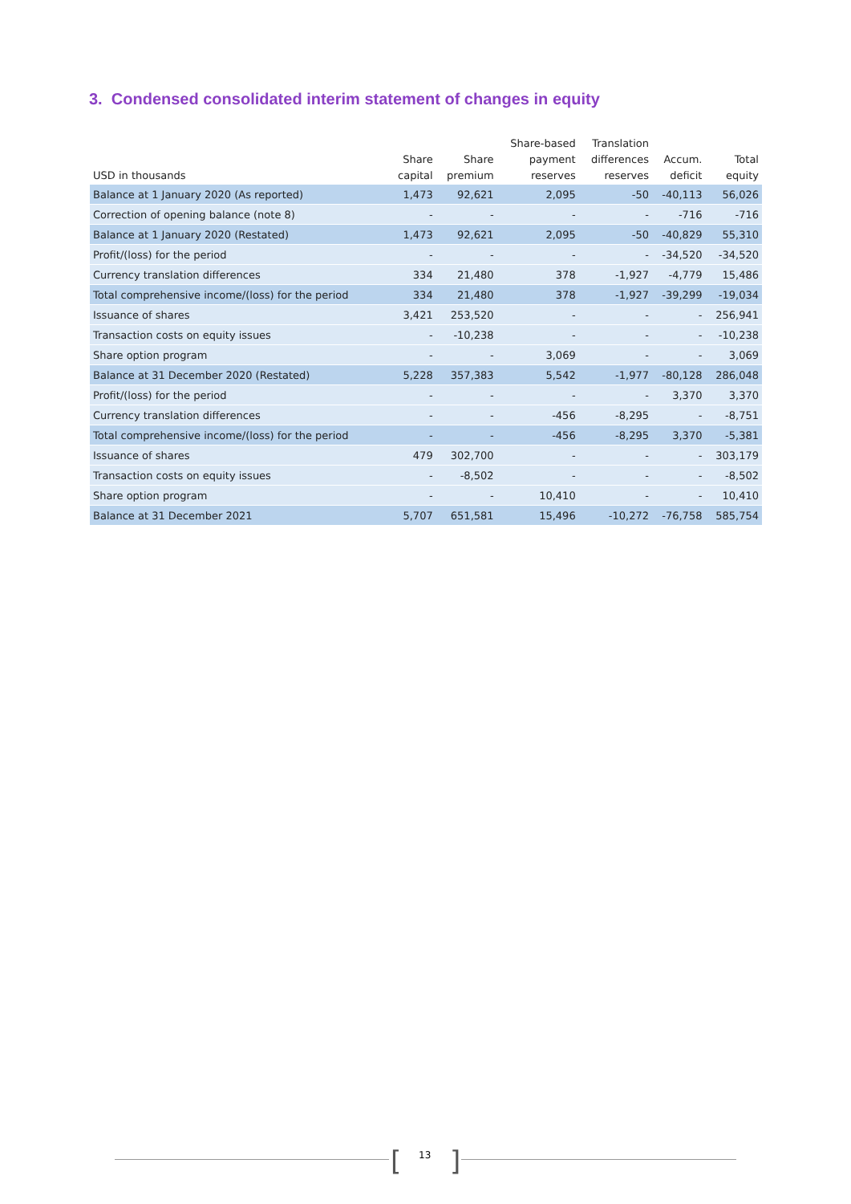3. Condensed consolidated interim statement of changes in equity
| USD in thousands | Share capital | Share premium | Share-based payment reserves | Translation differences reserves | Accum. deficit | Total equity |
| --- | --- | --- | --- | --- | --- | --- |
| Balance at 1 January 2020 (As reported) | 1,473 | 92,621 | 2,095 | -50 | -40,113 | 56,026 |
| Correction of opening balance (note 8) | - | - | - | - | -716 | -716 |
| Balance at 1 January 2020 (Restated) | 1,473 | 92,621 | 2,095 | -50 | -40,829 | 55,310 |
| Profit/(loss) for the period | - | - | - | - | -34,520 | -34,520 |
| Currency translation differences | 334 | 21,480 | 378 | -1,927 | -4,779 | 15,486 |
| Total comprehensive income/(loss) for the period | 334 | 21,480 | 378 | -1,927 | -39,299 | -19,034 |
| Issuance of shares | 3,421 | 253,520 | - | - | - | 256,941 |
| Transaction costs on equity issues | - | -10,238 | - | - | - | -10,238 |
| Share option program | - | - | 3,069 | - | - | 3,069 |
| Balance at 31 December 2020 (Restated) | 5,228 | 357,383 | 5,542 | -1,977 | -80,128 | 286,048 |
| Profit/(loss) for the period | - | - | - | - | 3,370 | 3,370 |
| Currency translation differences | - | - | -456 | -8,295 | - | -8,751 |
| Total comprehensive income/(loss) for the period | - | - | -456 | -8,295 | 3,370 | -5,381 |
| Issuance of shares | 479 | 302,700 | - | - | - | 303,179 |
| Transaction costs on equity issues | - | -8,502 | - | - | - | -8,502 |
| Share option program | - | - | 10,410 | - | - | 10,410 |
| Balance at 31 December 2021 | 5,707 | 651,581 | 15,496 | -10,272 | -76,758 | 585,754 |
[ 13 ]